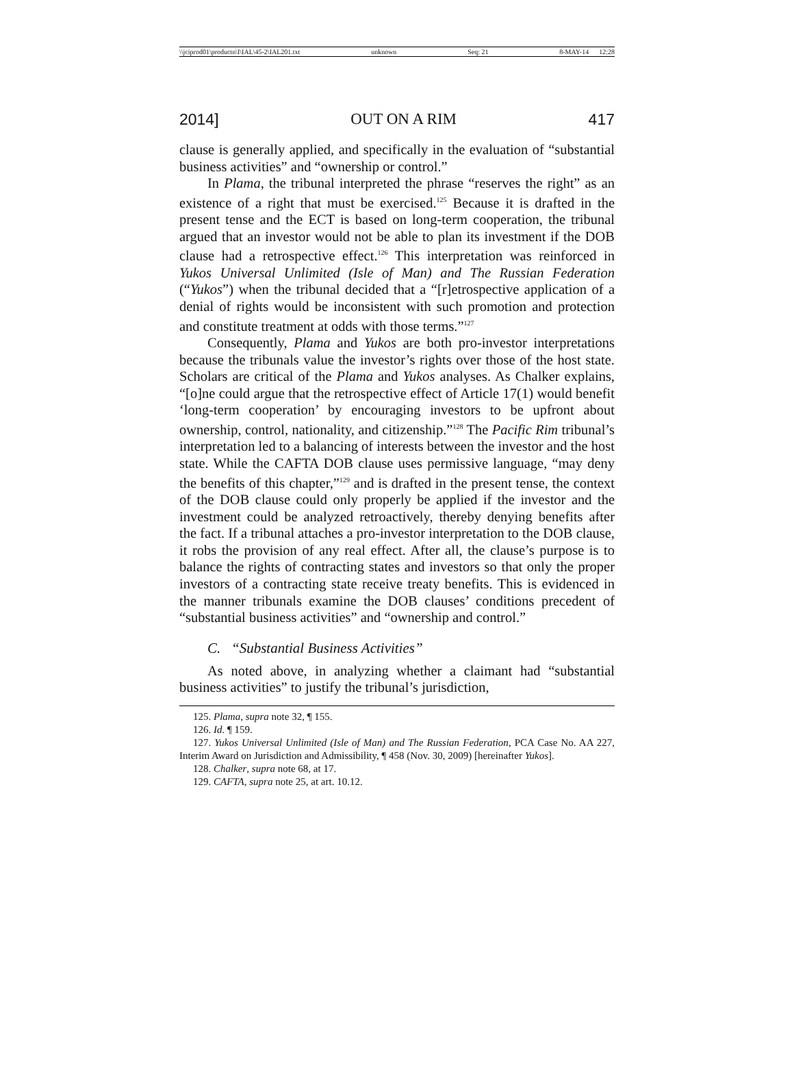\\jciprod01\productn\I\IAL\45-2\IAL201.txt unknown Seq: 21 8-MAY-14 12:28
2014] OUT ON A RIM 417
clause is generally applied, and specifically in the evaluation of “substantial business activities” and “ownership or control.”
In Plama, the tribunal interpreted the phrase “reserves the right” as an existence of a right that must be exercised.<sup>125</sup> Because it is drafted in the present tense and the ECT is based on long-term cooperation, the tribunal argued that an investor would not be able to plan its investment if the DOB clause had a retrospective effect.<sup>126</sup> This interpretation was reinforced in Yukos Universal Unlimited (Isle of Man) and The Russian Federation (“Yukos”) when the tribunal decided that a “[r]etrospective application of a denial of rights would be inconsistent with such promotion and protection and constitute treatment at odds with those terms.”<sup>127</sup>
Consequently, Plama and Yukos are both pro-investor interpretations because the tribunals value the investor’s rights over those of the host state. Scholars are critical of the Plama and Yukos analyses. As Chalker explains, “[o]ne could argue that the retrospective effect of Article 17(1) would benefit ‘long-term cooperation’ by encouraging investors to be upfront about ownership, control, nationality, and citizenship.”<sup>128</sup> The Pacific Rim tribunal’s interpretation led to a balancing of interests between the investor and the host state. While the CAFTA DOB clause uses permissive language, “may deny the benefits of this chapter,”<sup>129</sup> and is drafted in the present tense, the context of the DOB clause could only properly be applied if the investor and the investment could be analyzed retroactively, thereby denying benefits after the fact. If a tribunal attaches a pro-investor interpretation to the DOB clause, it robs the provision of any real effect. After all, the clause’s purpose is to balance the rights of contracting states and investors so that only the proper investors of a contracting state receive treaty benefits. This is evidenced in the manner tribunals examine the DOB clauses’ conditions precedent of “substantial business activities” and “ownership and control.”
C. “Substantial Business Activities”
As noted above, in analyzing whether a claimant had “substantial business activities” to justify the tribunal’s jurisdiction,
125. Plama, supra note 32, ¶ 155.
126. Id. ¶ 159.
127. Yukos Universal Unlimited (Isle of Man) and The Russian Federation, PCA Case No. AA 227, Interim Award on Jurisdiction and Admissibility, ¶ 458 (Nov. 30, 2009) [hereinafter Yukos].
128. Chalker, supra note 68, at 17.
129. CAFTA, supra note 25, at art. 10.12.